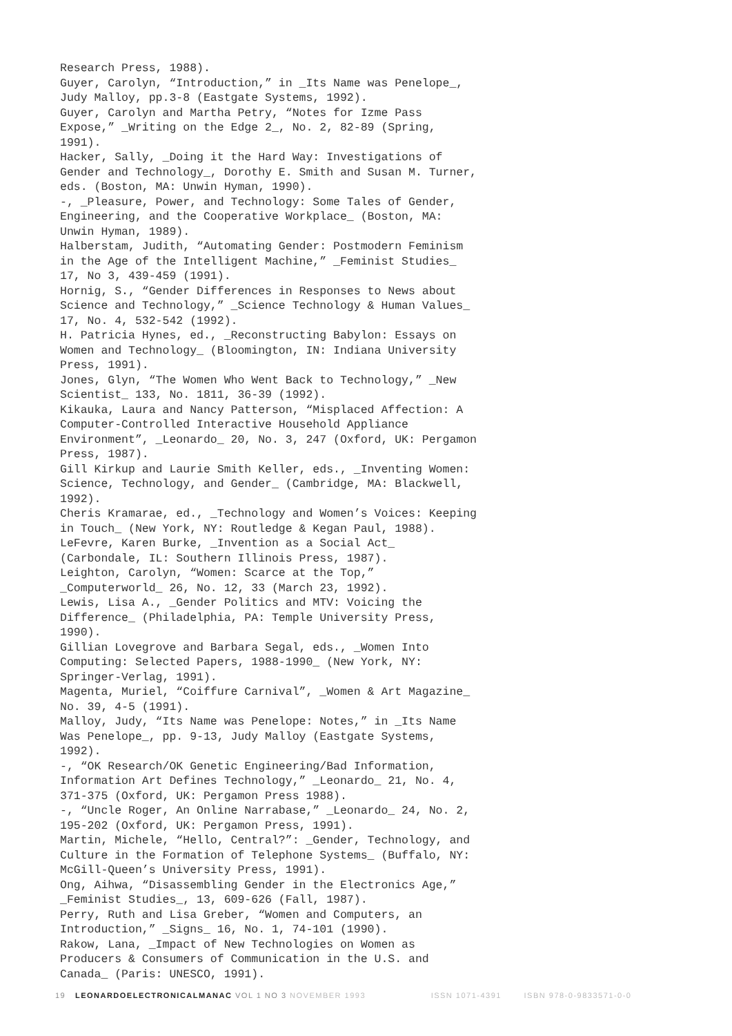Research Press, 1988). Guyer, Carolyn, “Introduction,” in _Its Name was Penelope_, Judy Malloy, pp.3-8 (Eastgate Systems, 1992). Guyer, Carolyn and Martha Petry, “Notes for Izme Pass Expose,” _Writing on the Edge 2_, No. 2, 82-89 (Spring, 1991). Hacker, Sally, _Doing it the Hard Way: Investigations of Gender and Technology_, Dorothy E. Smith and Susan M. Turner, eds. (Boston, MA: Unwin Hyman, 1990). -, _Pleasure, Power, and Technology: Some Tales of Gender, Engineering, and the Cooperative Workplace_ (Boston, MA: Unwin Hyman, 1989). Halberstam, Judith, “Automating Gender: Postmodern Feminism in the Age of the Intelligent Machine,” _Feminist Studies_ 17, No 3, 439-459 (1991). Hornig, S., “Gender Differences in Responses to News about Science and Technology,” _Science Technology & Human Values_ 17, No. 4, 532-542 (1992). H. Patricia Hynes, ed., _Reconstructing Babylon: Essays on Women and Technology_ (Bloomington, IN: Indiana University Press, 1991). Jones, Glyn, “The Women Who Went Back to Technology,” _New Scientist_ 133, No. 1811, 36-39 (1992). Kikauka, Laura and Nancy Patterson, “Misplaced Affection: A Computer-Controlled Interactive Household Appliance Environment”, _Leonardo_ 20, No. 3, 247 (Oxford, UK: Pergamon Press, 1987). Gill Kirkup and Laurie Smith Keller, eds., _Inventing Women: Science, Technology, and Gender_ (Cambridge, MA: Blackwell, 1992). Cheris Kramarae, ed., _Technology and Women’s Voices: Keeping in Touch_ (New York, NY: Routledge & Kegan Paul, 1988). LeFevre, Karen Burke, _Invention as a Social Act_ (Carbondale, IL: Southern Illinois Press, 1987). Leighton, Carolyn, “Women: Scarce at the Top,” _Computerworld_ 26, No. 12, 33 (March 23, 1992). Lewis, Lisa A., _Gender Politics and MTV: Voicing the Difference_ (Philadelphia, PA: Temple University Press, 1990). Gillian Lovegrove and Barbara Segal, eds., _Women Into Computing: Selected Papers, 1988-1990_ (New York, NY: Springer-Verlag, 1991). Magenta, Muriel, “Coiffure Carnival”, _Women & Art Magazine_ No. 39, 4-5 (1991). Malloy, Judy, “Its Name was Penelope: Notes,” in _Its Name Was Penelope_, pp. 9-13, Judy Malloy (Eastgate Systems, 1992). -, “OK Research/OK Genetic Engineering/Bad Information, Information Art Defines Technology,” _Leonardo_ 21, No. 4, 371-375 (Oxford, UK: Pergamon Press 1988). -, “Uncle Roger, An Online Narrabase,” _Leonardo_ 24, No. 2, 195-202 (Oxford, UK: Pergamon Press, 1991). Martin, Michele, “Hello, Central?”: _Gender, Technology, and Culture in the Formation of Telephone Systems_ (Buffalo, NY: McGill-Queen’s University Press, 1991). Ong, Aihwa, “Disassembling Gender in the Electronics Age,” _Feminist Studies_, 13, 609-626 (Fall, 1987). Perry, Ruth and Lisa Greber, “Women and Computers, an Introduction,” _Signs_ 16, No. 1, 74-101 (1990). Rakow, Lana, _Impact of New Technologies on Women as Producers & Consumers of Communication in the U.S. and Canada_ (Paris: UNESCO, 1991).
19 LEONARDOELECTRONICALMANAC VOL 1 NO 3 NOVEMBER 1993 ISSN 1071-4391 ISBN 978-0-9833571-0-0